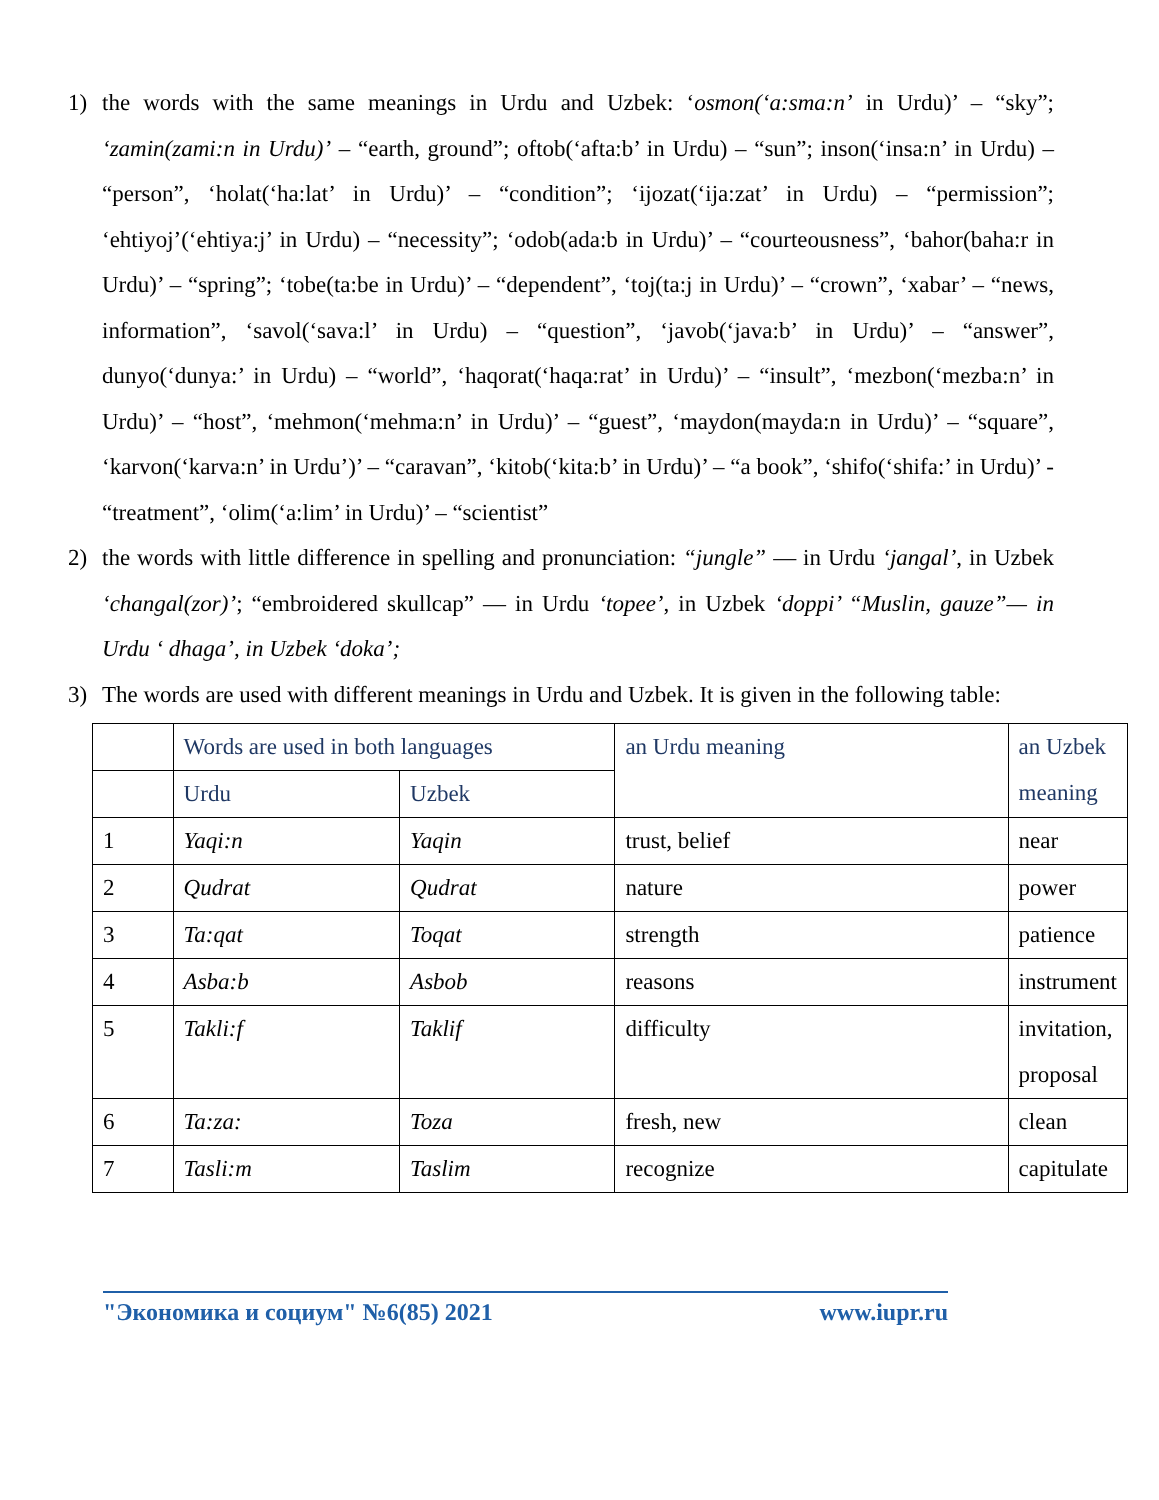1) the words with the same meanings in Urdu and Uzbek: ‘osmon(‘a:sma:n’ in Urdu)’ – “sky”; ‘zamin(zami:n in Urdu)’ – “earth, ground”; oftob(‘afta:b’ in Urdu) – “sun”; inson(‘insa:n’ in Urdu) – “person”, ‘holat(‘ha:lat’ in Urdu)’ – “condition”; ‘ijozat(‘ija:zat’ in Urdu) – “permission”; ‘ehtiyoj’(‘ehtiya:j’ in Urdu) – “necessity”; ‘odob(ada:b in Urdu)’ – “courteousness”, ‘bahor(baha:r in Urdu)’ – “spring”; ‘tobe(ta:be in Urdu)’ – “dependent”, ‘toj(ta:j in Urdu)’ – “crown”, ‘xabar’ – “news, information”, ‘savol(‘sava:l’ in Urdu) – “question”, ‘javob(‘java:b’ in Urdu)’ – “answer”, dunyo(‘dunya:’ in Urdu) – “world”, ‘haqorat(‘haqa:rat’ in Urdu)’ – “insult”, ‘mezbon(‘mezba:n’ in Urdu)’ – “host”, ‘mehmon(‘mehma:n’ in Urdu)’ – “guest”, ‘maydon(mayda:n in Urdu)’ – “square”, ‘karvon(‘karva:n’ in Urdu’)’ – “caravan”, ‘kitob(‘kita:b’ in Urdu)’ – “a book”, ‘shifo(‘shifa:’ in Urdu)’ - “treatment”, ‘olim(‘a:lim’ in Urdu)’ – “scientist”
2) the words with little difference in spelling and pronunciation: “jungle” — in Urdu ‘jangal’, in Uzbek ‘changal(zor)’; “embroidered skullcap” — in Urdu ‘topee’, in Uzbek ‘doppi’ “Muslin, gauze”— in Urdu ‘ dhaga’, in Uzbek ‘doka’;
3) The words are used with different meanings in Urdu and Uzbek. It is given in the following table:
| | Words are used in both languages | | an Urdu meaning | an Uzbek meaning |
| | Urdu | Uzbek | | |
| 1 | Yaqi:n | Yaqin | trust, belief | near |
| 2 | Qudrat | Qudrat | nature | power |
| 3 | Ta:qat | Toqat | strength | patience |
| 4 | Asba:b | Asbob | reasons | instrument |
| 5 | Takli:f | Taklif | difficulty | invitation, proposal |
| 6 | Ta:za: | Toza | fresh, new | clean |
| 7 | Tasli:m | Taslim | recognize | capitulate |
"Экономика и социум" №6(85) 2021 www.iupr.ru